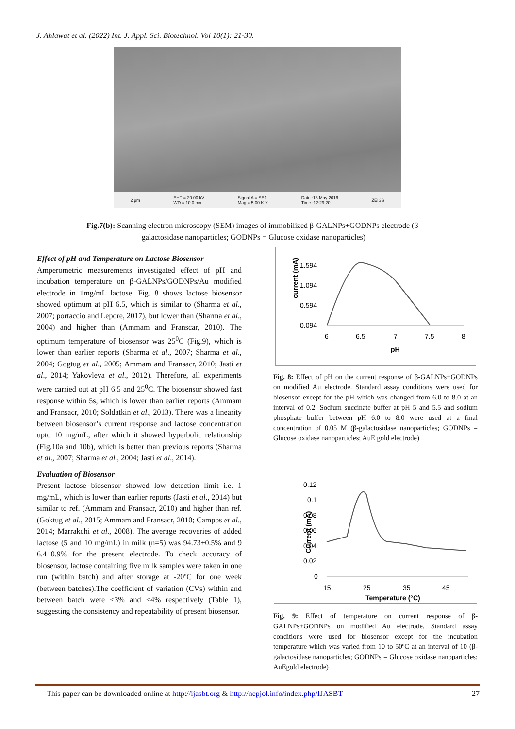J. Ahlawat et al. (2022) Int. J. Appl. Sci. Biotechnol. Vol 10(1): 21-30.
2 µm EHT = 20.00 kV
WD = 10.0 mm Signal A = SE1
Mag = 5.00 K X Date :13 May 2016
Time :12:29:20 ZEISS
Fig.7(b): Scanning electron microscopy (SEM) images of immobilized β-GALNPs+GODNPs electrode (β-galactosidase nanoparticles; GODNPs = Glucose oxidase nanoparticles)
Effect of pH and Temperature on Lactose Biosensor
Amperometric measurements investigated effect of pH and incubation temperature on β-GALNPs/GODNPs/Au modified electrode in 1mg/mL lactose. Fig. 8 shows lactose biosensor showed optimum at pH 6.5, which is similar to (Sharma et al., 2007; portaccio and Lepore, 2017), but lower than (Sharma et al., 2004) and higher than (Ammam and Franscar, 2010). The optimum temperature of biosensor was 25<sup>0</sup>C (Fig.9), which is lower than earlier reports (Sharma et al., 2007; Sharma et al., 2004; Gogtug et al., 2005; Ammam and Fransacr, 2010; Jasti et al., 2014; Yakovleva et al., 2012). Therefore, all experiments were carried out at pH 6.5 and 25<sup>0</sup>C. The biosensor showed fast response within 5s, which is lower than earlier reports (Ammam and Fransacr, 2010; Soldatkin et al., 2013). There was a linearity between biosensor’s current response and lactose concentration upto 10 mg/mL, after which it showed hyperbolic relationship (Fig.10a and 10b), which is better than previous reports (Sharma et al., 2007; Sharma et al., 2004; Jasti et al., 2014).
Evaluation of Biosensor
Present lactose biosensor showed low detection limit i.e. 1 mg/mL, which is lower than earlier reports (Jasti et al., 2014) but similar to ref. (Ammam and Fransacr, 2010) and higher than ref. (Goktug et al., 2015; Ammam and Fransacr, 2010; Campos et al., 2014; Marrakchi et al., 2008). The average recoveries of added lactose (5 and 10 mg/mL) in milk (n=5) was 94.73±0.5% and 9 6.4±0.9% for the present electrode. To check accuracy of biosensor, lactose containing five milk samples were taken in one run (within batch) and after storage at -20ºC for one week (between batches).The coefficient of variation (CVs) within and between batch were <3% and <4% respectively (Table 1), suggesting the consistency and repeatability of present biosensor.
current (mA)
1.594
1.094
0.594
0.094
6
6.5
7
7.5
8
pH
Fig. 8: Effect of pH on the current response of β-GALNPs+GODNPs on modified Au electrode. Standard assay conditions were used for biosensor except for the pH which was changed from 6.0 to 8.0 at an interval of 0.2. Sodium succinate buffer at pH 5 and 5.5 and sodium phosphate buffer between pH 6.0 to 8.0 were used at a final concentration of 0.05 M (β-galactosidase nanoparticles; GODNPs = Glucose oxidase nanoparticles; AuE gold electrode)
Current (mA)
0.12
0.1
0.08
0.06
0.04
0.02
0
15
25
35
45
Temperature (°C)
Fig. 9: Effect of temperature on current response of β-GALNPs+GODNPs on modified Au electrode. Standard assay conditions were used for biosensor except for the incubation temperature which was varied from 10 to 50ºC at an interval of 10 (β-galactosidase nanoparticles; GODNPs = Glucose oxidase nanoparticles; AuEgold electrode)
This paper can be downloaded online at http://ijasbt.org & http://nepjol.info/index.php/IJASBT 27